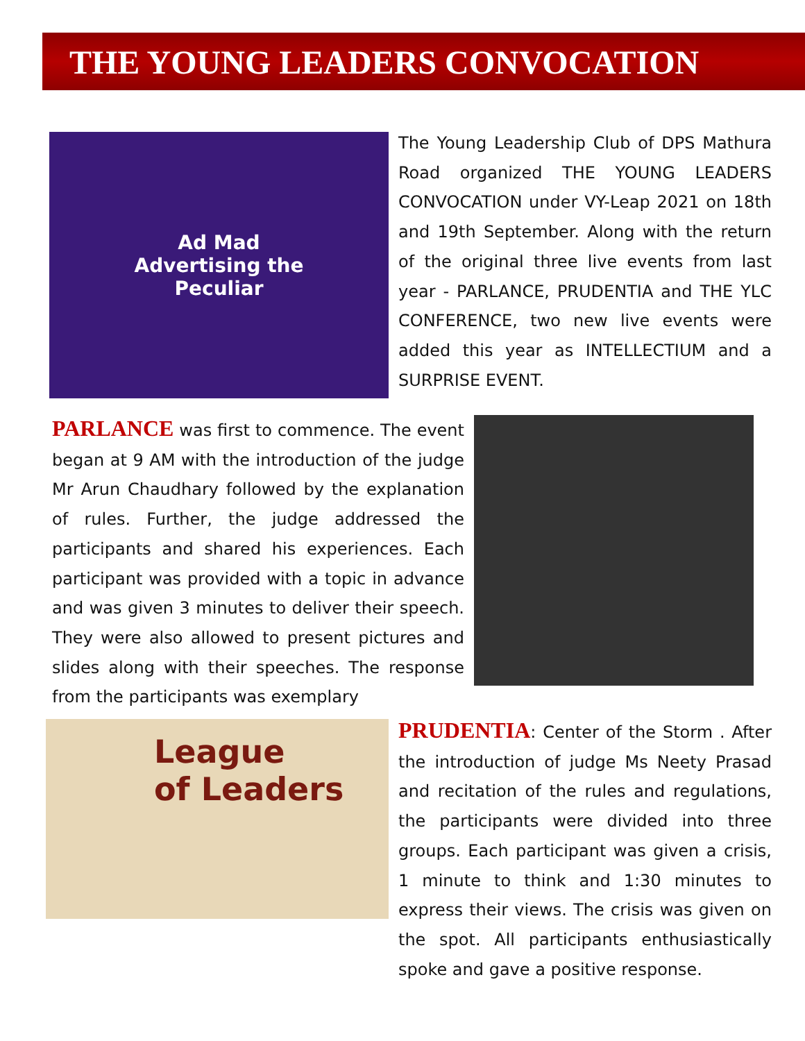THE YOUNG LEADERS CONVOCATION
Ad Mad
Advertising the
Peculiar
The Young Leadership Club of DPS Mathura Road organized THE YOUNG LEADERS CONVOCATION under VY-Leap 2021 on 18th and 19th September. Along with the return of the original three live events from last year - PARLANCE, PRUDENTIA and THE YLC CONFERENCE, two new live events were added this year as INTELLECTIUM and a SURPRISE EVENT.
PARLANCE was first to commence. The event began at 9 AM with the introduction of the judge Mr Arun Chaudhary followed by the explanation of rules. Further, the judge addressed the participants and shared his experiences. Each participant was provided with a topic in advance and was given 3 minutes to deliver their speech. They were also allowed to present pictures and slides along with their speeches. The response from the participants was exemplary
League
of Leaders
PRUDENTIA: Center of the Storm . After the introduction of judge Ms Neety Prasad and recitation of the rules and regulations, the participants were divided into three groups. Each participant was given a crisis, 1 minute to think and 1:30 minutes to express their views. The crisis was given on the spot. All participants enthusiastically spoke and gave a positive response.